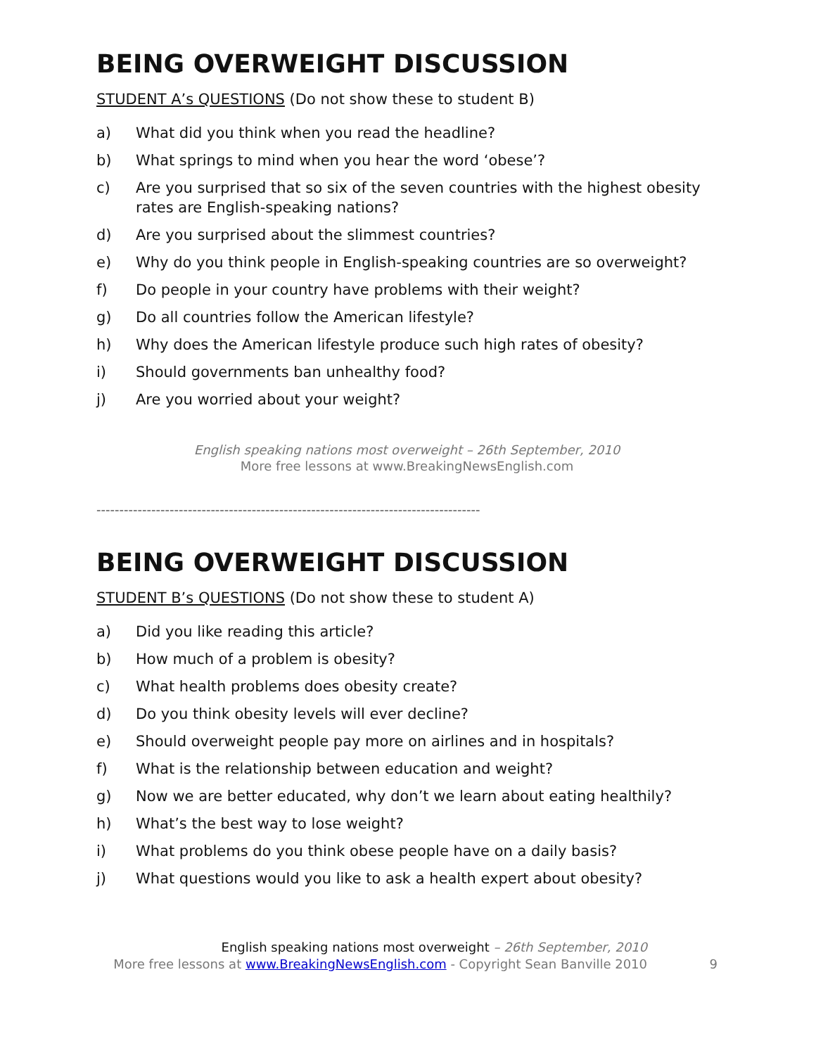BEING OVERWEIGHT DISCUSSION
STUDENT A’s QUESTIONS (Do not show these to student B)
a) What did you think when you read the headline?
b) What springs to mind when you hear the word ‘obese’?
c) Are you surprised that so six of the seven countries with the highest obesity rates are English-speaking nations?
d) Are you surprised about the slimmest countries?
e) Why do you think people in English-speaking countries are so overweight?
f) Do people in your country have problems with their weight?
g) Do all countries follow the American lifestyle?
h) Why does the American lifestyle produce such high rates of obesity?
i) Should governments ban unhealthy food?
j) Are you worried about your weight?
English speaking nations most overweight – 26th September, 2010
More free lessons at www.BreakingNewsEnglish.com
------------------------------------------------------------------------------------
BEING OVERWEIGHT DISCUSSION
STUDENT B’s QUESTIONS (Do not show these to student A)
a) Did you like reading this article?
b) How much of a problem is obesity?
c) What health problems does obesity create?
d) Do you think obesity levels will ever decline?
e) Should overweight people pay more on airlines and in hospitals?
f) What is the relationship between education and weight?
g) Now we are better educated, why don’t we learn about eating healthily?
h) What’s the best way to lose weight?
i) What problems do you think obese people have on a daily basis?
j) What questions would you like to ask a health expert about obesity?
English speaking nations most overweight – 26th September, 2010
More free lessons at www.BreakingNewsEnglish.com - Copyright Sean Banville 2010
9